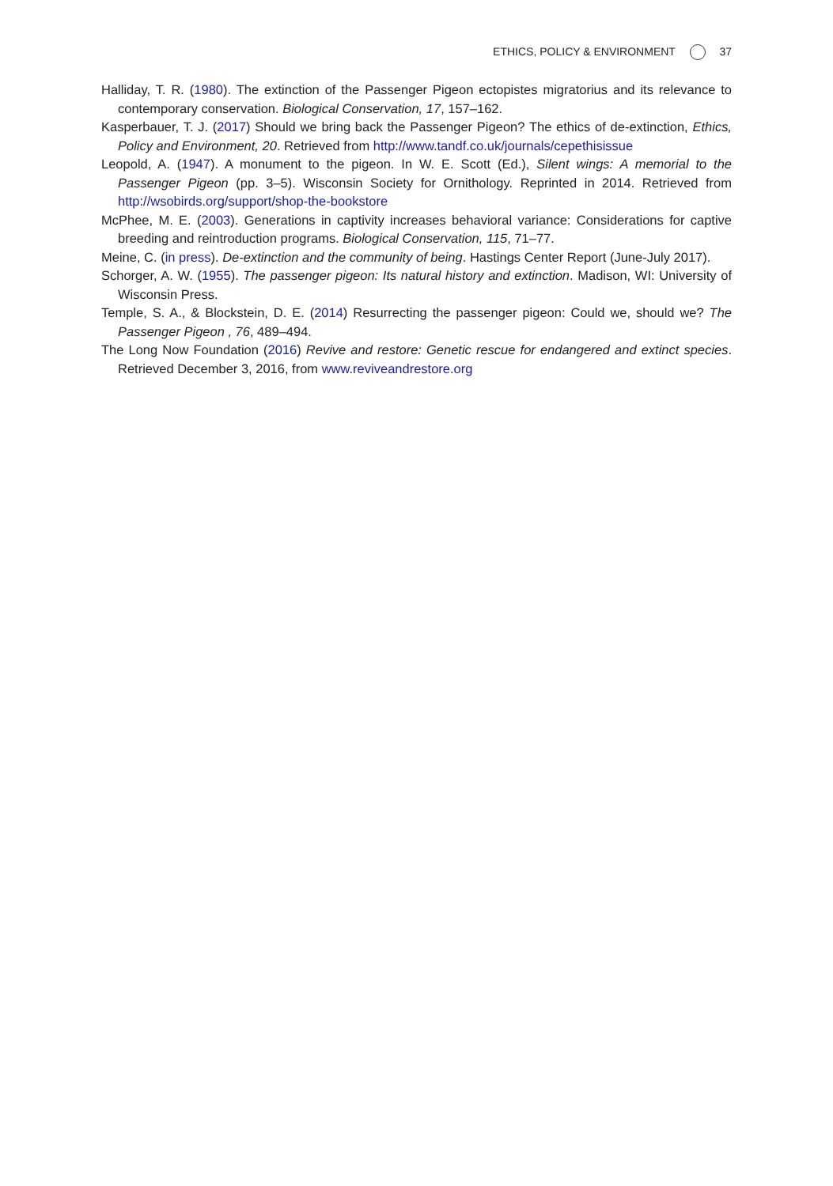ETHICS, POLICY & ENVIRONMENT 37
Halliday, T. R. (1980). The extinction of the Passenger Pigeon ectopistes migratorius and its relevance to contemporary conservation. Biological Conservation, 17, 157–162.
Kasperbauer, T. J. (2017) Should we bring back the Passenger Pigeon? The ethics of de-extinction, Ethics, Policy and Environment, 20. Retrieved from http://www.tandf.co.uk/journals/cepethisissue
Leopold, A. (1947). A monument to the pigeon. In W. E. Scott (Ed.), Silent wings: A memorial to the Passenger Pigeon (pp. 3–5). Wisconsin Society for Ornithology. Reprinted in 2014. Retrieved from http://wsobirds.org/support/shop-the-bookstore
McPhee, M. E. (2003). Generations in captivity increases behavioral variance: Considerations for captive breeding and reintroduction programs. Biological Conservation, 115, 71–77.
Meine, C. (in press). De-extinction and the community of being. Hastings Center Report (June-July 2017).
Schorger, A. W. (1955). The passenger pigeon: Its natural history and extinction. Madison, WI: University of Wisconsin Press.
Temple, S. A., & Blockstein, D. E. (2014) Resurrecting the passenger pigeon: Could we, should we? The Passenger Pigeon , 76, 489–494.
The Long Now Foundation (2016) Revive and restore: Genetic rescue for endangered and extinct species. Retrieved December 3, 2016, from www.reviveandrestore.org